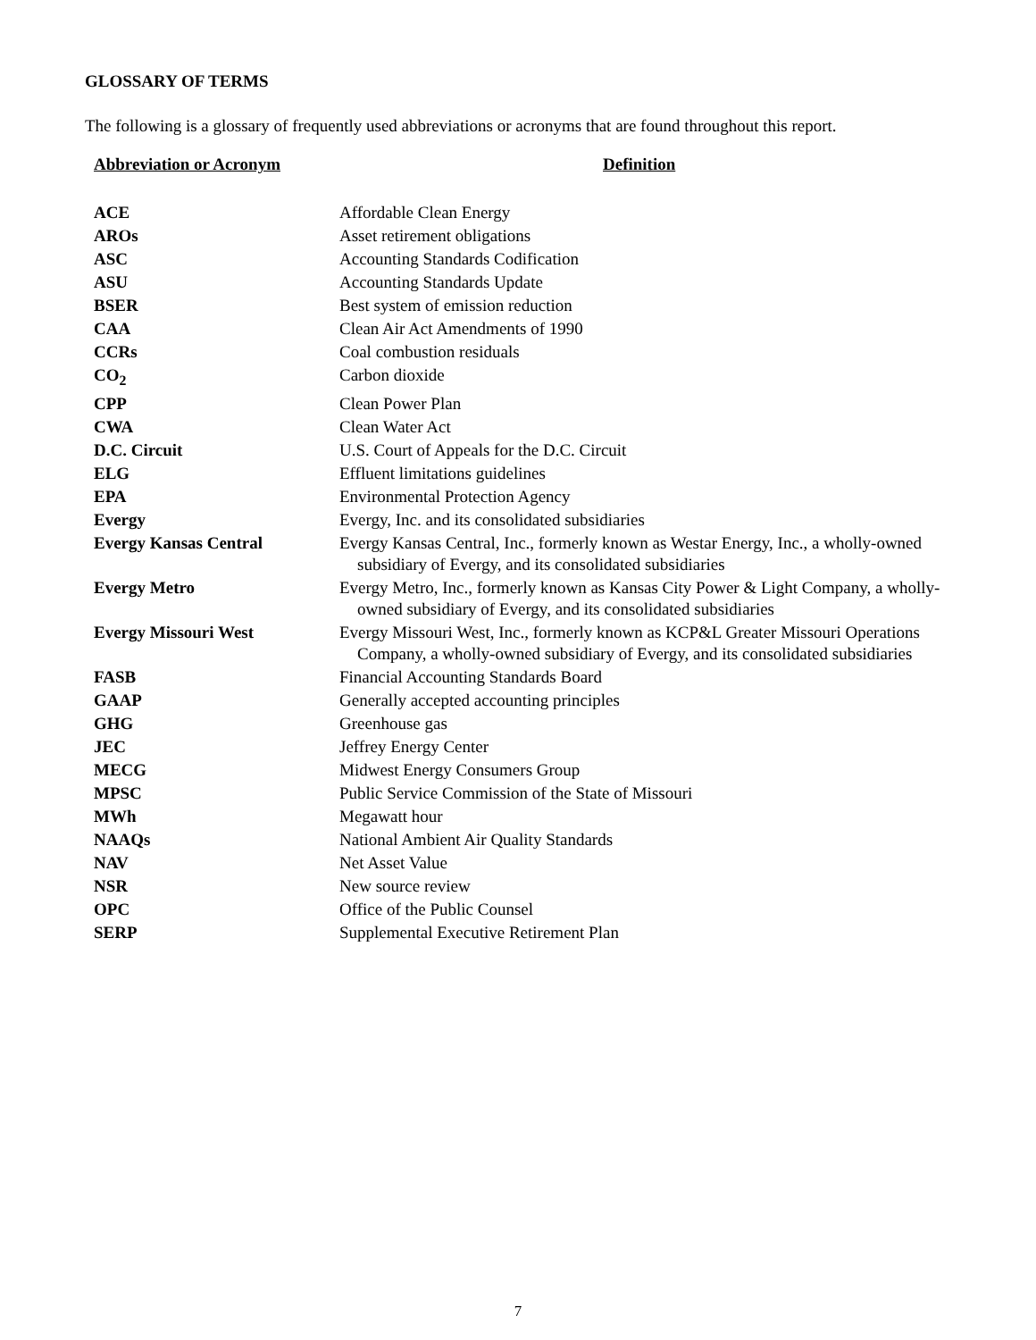GLOSSARY OF TERMS
The following is a glossary of frequently used abbreviations or acronyms that are found throughout this report.
| Abbreviation or Acronym | Definition |
| --- | --- |
| ACE | Affordable Clean Energy |
| AROs | Asset retirement obligations |
| ASC | Accounting Standards Codification |
| ASU | Accounting Standards Update |
| BSER | Best system of emission reduction |
| CAA | Clean Air Act Amendments of 1990 |
| CCRs | Coal combustion residuals |
| CO<sub>2</sub> | Carbon dioxide |
| CPP | Clean Power Plan |
| CWA | Clean Water Act |
| D.C. Circuit | U.S. Court of Appeals for the D.C. Circuit |
| ELG | Effluent limitations guidelines |
| EPA | Environmental Protection Agency |
| Evergy | Evergy, Inc. and its consolidated subsidiaries |
| Evergy Kansas Central | Evergy Kansas Central, Inc., formerly known as Westar Energy, Inc., a wholly-owned subsidiary of Evergy, and its consolidated subsidiaries |
| Evergy Metro | Evergy Metro, Inc., formerly known as Kansas City Power & Light Company, a wholly-owned subsidiary of Evergy, and its consolidated subsidiaries |
| Evergy Missouri West | Evergy Missouri West, Inc., formerly known as KCP&L Greater Missouri Operations Company, a wholly-owned subsidiary of Evergy, and its consolidated subsidiaries |
| FASB | Financial Accounting Standards Board |
| GAAP | Generally accepted accounting principles |
| GHG | Greenhouse gas |
| JEC | Jeffrey Energy Center |
| MECG | Midwest Energy Consumers Group |
| MPSC | Public Service Commission of the State of Missouri |
| MWh | Megawatt hour |
| NAAQs | National Ambient Air Quality Standards |
| NAV | Net Asset Value |
| NSR | New source review |
| OPC | Office of the Public Counsel |
| SERP | Supplemental Executive Retirement Plan |
7